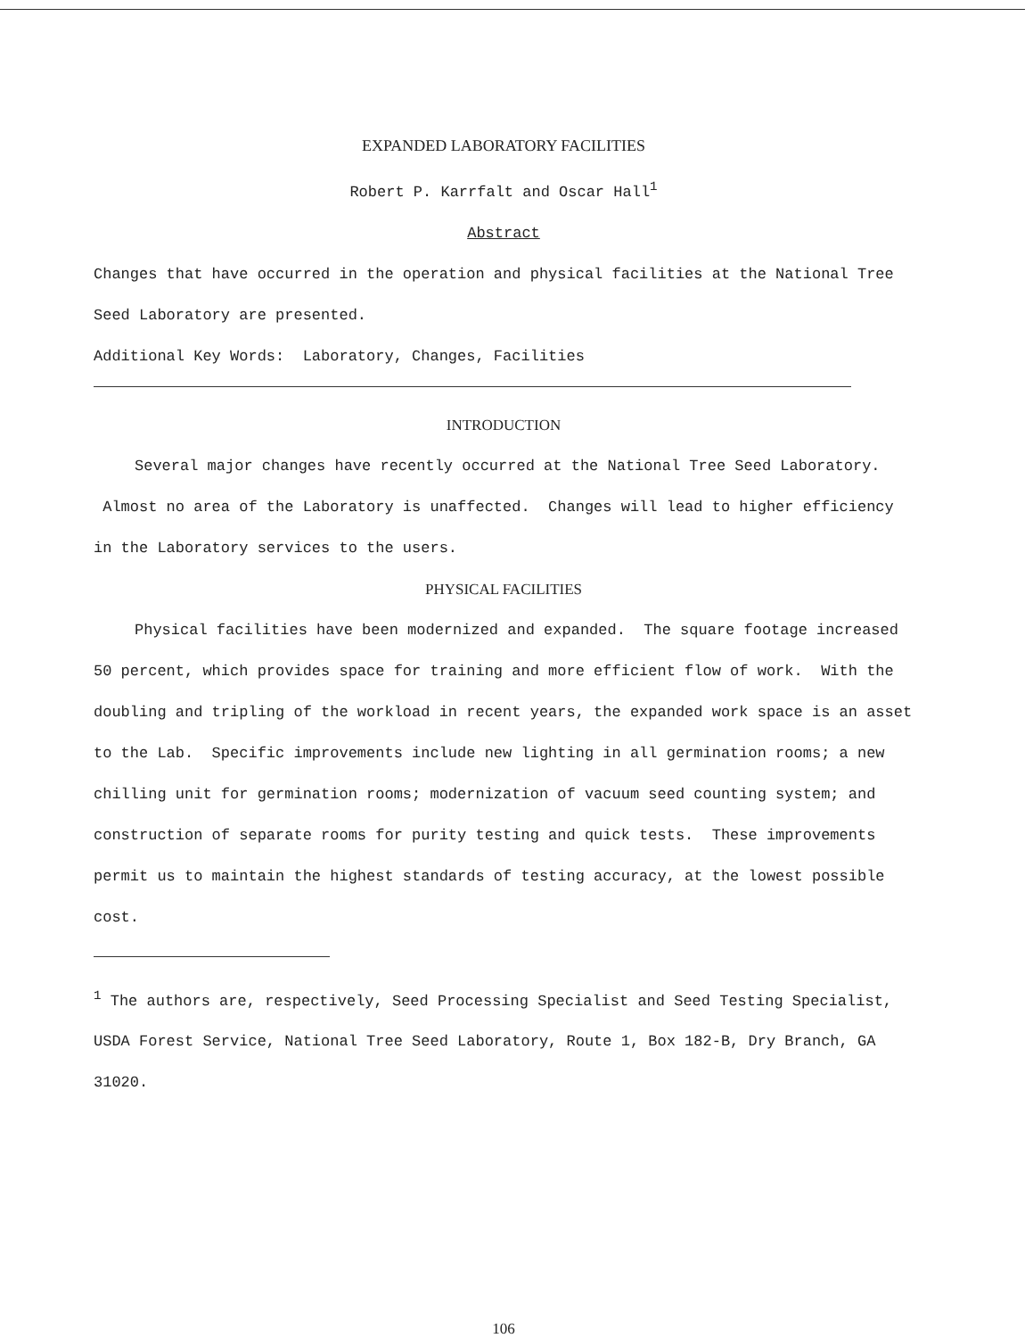EXPANDED LABORATORY FACILITIES
Robert P. Karrfalt and Oscar Hall<sup>1</sup>
Abstract
Changes that have occurred in the operation and physical facilities at the National Tree Seed Laboratory are presented.
Additional Key Words: Laboratory, Changes, Facilities
INTRODUCTION
Several major changes have recently occurred at the National Tree Seed Laboratory. Almost no area of the Laboratory is unaffected. Changes will lead to higher efficiency in the Laboratory services to the users.
PHYSICAL FACILITIES
Physical facilities have been modernized and expanded. The square footage increased 50 percent, which provides space for training and more efficient flow of work. With the doubling and tripling of the workload in recent years, the expanded work space is an asset to the Lab. Specific improvements include new lighting in all germination rooms; a new chilling unit for germination rooms; modernization of vacuum seed counting system; and construction of separate rooms for purity testing and quick tests. These improvements permit us to maintain the highest standards of testing accuracy, at the lowest possible cost.
<sup>1</sup> The authors are, respectively, Seed Processing Specialist and Seed Testing Specialist, USDA Forest Service, National Tree Seed Laboratory, Route 1, Box 182-B, Dry Branch, GA 31020.
106